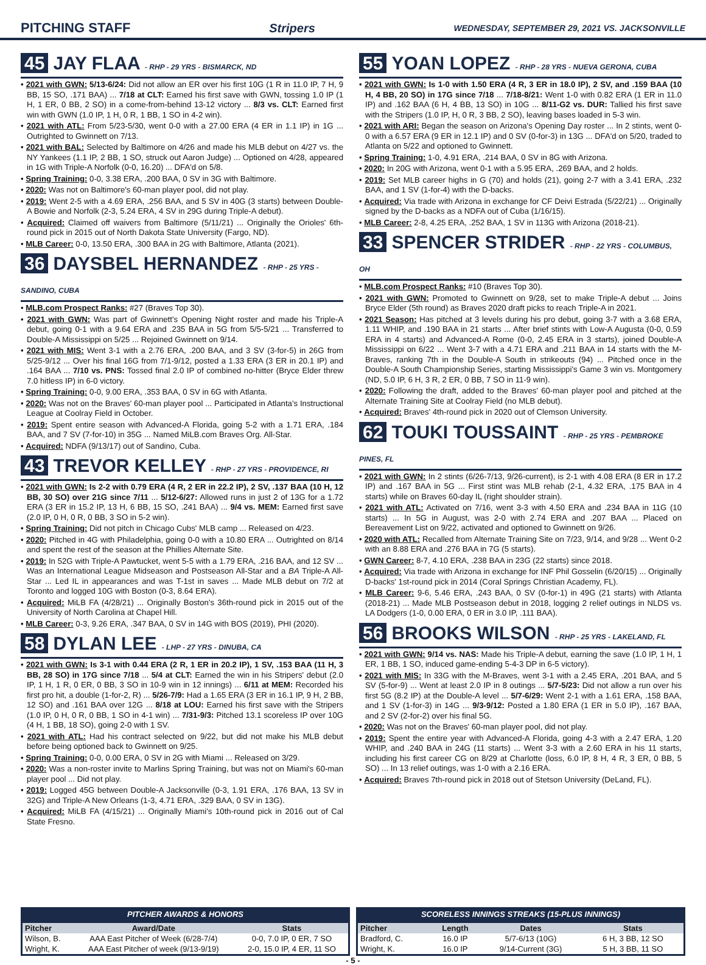PITCHING STAFF Stripers WEDNESDAY, SEPTEMBER 29, 2021 VS. JACKSONVILLE
45 JAY FLAA - RHP - 29 YRS - BISMARCK, ND
• 2021 with GWN: 5/13-6/24: Did not allow an ER over his first 10G (1 R in 11.0 IP, 7 H, 9 BB, 15 SO, .171 BAA) ... 7/18 at CLT: Earned his first save with GWN, tossing 1.0 IP (1 H, 1 ER, 0 BB, 2 SO) in a come-from-behind 13-12 victory ... 8/3 vs. CLT: Earned first win with GWN (1.0 IP, 1 H, 0 R, 1 BB, 1 SO in 4-2 win).
• 2021 with ATL: From 5/23-5/30, went 0-0 with a 27.00 ERA (4 ER in 1.1 IP) in 1G ... Outrighted to Gwinnett on 7/13.
• 2021 with BAL: Selected by Baltimore on 4/26 and made his MLB debut on 4/27 vs. the NY Yankees (1.1 IP, 2 BB, 1 SO, struck out Aaron Judge) ... Optioned on 4/28, appeared in 1G with Triple-A Norfolk (0-0, 16.20) ... DFA'd on 5/8.
• Spring Training: 0-0, 3.38 ERA, .200 BAA, 0 SV in 3G with Baltimore.
• 2020: Was not on Baltimore's 60-man player pool, did not play.
• 2019: Went 2-5 with a 4.69 ERA, .256 BAA, and 5 SV in 40G (3 starts) between Double-A Bowie and Norfolk (2-3, 5.24 ERA, 4 SV in 29G during Triple-A debut).
• Acquired: Claimed off waivers from Baltimore (5/11/21) ... Originally the Orioles' 6th-round pick in 2015 out of North Dakota State University (Fargo, ND).
• MLB Career: 0-0, 13.50 ERA, .300 BAA in 2G with Baltimore, Atlanta (2021).
36 DAYSBEL HERNANDEZ - RHP - 25 YRS - SANDINO, CUBA
• MLB.com Prospect Ranks: #27 (Braves Top 30).
• 2021 with GWN: Was part of Gwinnett's Opening Night roster and made his Triple-A debut, going 0-1 with a 9.64 ERA and .235 BAA in 5G from 5/5-5/21 ... Transferred to Double-A Mississippi on 5/25 ... Rejoined Gwinnett on 9/14.
• 2021 with MIS: Went 3-1 with a 2.76 ERA, .200 BAA, and 3 SV (3-for-5) in 26G from 5/25-9/12 ... Over his final 16G from 7/1-9/12, posted a 1.33 ERA (3 ER in 20.1 IP) and .164 BAA ... 7/10 vs. PNS: Tossed final 2.0 IP of combined no-hitter (Bryce Elder threw 7.0 hitless IP) in 6-0 victory.
• Spring Training: 0-0, 9.00 ERA, .353 BAA, 0 SV in 6G with Atlanta.
• 2020: Was not on the Braves' 60-man player pool ... Participated in Atlanta's Instructional League at Coolray Field in October.
• 2019: Spent entire season with Advanced-A Florida, going 5-2 with a 1.71 ERA, .184 BAA, and 7 SV (7-for-10) in 35G ... Named MiLB.com Braves Org. All-Star.
• Acquired: NDFA (9/13/17) out of Sandino, Cuba.
43 TREVOR KELLEY - RHP - 27 YRS - PROVIDENCE, RI
• 2021 with GWN: Is 2-2 with 0.79 ERA (4 R, 2 ER in 22.2 IP), 2 SV, .137 BAA (10 H, 12 BB, 30 SO) over 21G since 7/11 ... 5/12-6/27: Allowed runs in just 2 of 13G for a 1.72 ERA (3 ER in 15.2 IP, 13 H, 6 BB, 15 SO, .241 BAA) ... 9/4 vs. MEM: Earned first save (2.0 IP, 0 H, 0 R, 0 BB, 3 SO in 5-2 win).
• Spring Training: Did not pitch in Chicago Cubs' MLB camp ... Released on 4/23.
• 2020: Pitched in 4G with Philadelphia, going 0-0 with a 10.80 ERA ... Outrighted on 8/14 and spent the rest of the season at the Phillies Alternate Site.
• 2019: In 52G with Triple-A Pawtucket, went 5-5 with a 1.79 ERA, .216 BAA, and 12 SV ... Was an International League Midseason and Postseason All-Star and a BA Triple-A All-Star ... Led IL in appearances and was T-1st in saves ... Made MLB debut on 7/2 at Toronto and logged 10G with Boston (0-3, 8.64 ERA).
• Acquired: MiLB FA (4/28/21) ... Originally Boston's 36th-round pick in 2015 out of the University of North Carolina at Chapel Hill.
• MLB Career: 0-3, 9.26 ERA, .347 BAA, 0 SV in 14G with BOS (2019), PHI (2020).
58 DYLAN LEE - LHP - 27 YRS - DINUBA, CA
• 2021 with GWN: Is 3-1 with 0.44 ERA (2 R, 1 ER in 20.2 IP), 1 SV, .153 BAA (11 H, 3 BB, 28 SO) in 17G since 7/18 ... 5/4 at CLT: Earned the win in his Stripers' debut (2.0 IP, 1 H, 1 R, 0 ER, 0 BB, 3 SO in 10-9 win in 12 innings) ... 6/11 at MEM: Recorded his first pro hit, a double (1-for-2, R) ... 5/26-7/9: Had a 1.65 ERA (3 ER in 16.1 IP, 9 H, 2 BB, 12 SO) and .161 BAA over 12G ... 8/18 at LOU: Earned his first save with the Stripers (1.0 IP, 0 H, 0 R, 0 BB, 1 SO in 4-1 win) ... 7/31-9/3: Pitched 13.1 scoreless IP over 10G (4 H, 1 BB, 18 SO), going 2-0 with 1 SV.
• 2021 with ATL: Had his contract selected on 9/22, but did not make his MLB debut before being optioned back to Gwinnett on 9/25.
• Spring Training: 0-0, 0.00 ERA, 0 SV in 2G with Miami ... Released on 3/29.
• 2020: Was a non-roster invite to Marlins Spring Training, but was not on Miami's 60-man player pool ... Did not play.
• 2019: Logged 45G between Double-A Jacksonville (0-3, 1.91 ERA, .176 BAA, 13 SV in 32G) and Triple-A New Orleans (1-3, 4.71 ERA, .329 BAA, 0 SV in 13G).
• Acquired: MiLB FA (4/15/21) ... Originally Miami's 10th-round pick in 2016 out of Cal State Fresno.
55 YOAN LOPEZ - RHP - 28 YRS - NUEVA GERONA, CUBA
• 2021 with GWN: Is 1-0 with 1.50 ERA (4 R, 3 ER in 18.0 IP), 2 SV, and .159 BAA (10 H, 4 BB, 20 SO) in 17G since 7/18 ... 7/18-8/21: Went 1-0 with 0.82 ERA (1 ER in 11.0 IP) and .162 BAA (6 H, 4 BB, 13 SO) in 10G ... 8/11-G2 vs. DUR: Tallied his first save with the Stripers (1.0 IP, H, 0 R, 3 BB, 2 SO), leaving bases loaded in 5-3 win.
• 2021 with ARI: Began the season on Arizona's Opening Day roster ... In 2 stints, went 0-0 with a 6.57 ERA (9 ER in 12.1 IP) and 0 SV (0-for-3) in 13G ... DFA'd on 5/20, traded to Atlanta on 5/22 and optioned to Gwinnett.
• Spring Training: 1-0, 4.91 ERA, .214 BAA, 0 SV in 8G with Arizona.
• 2020: In 20G with Arizona, went 0-1 with a 5.95 ERA, .269 BAA, and 2 holds.
• 2019: Set MLB career highs in G (70) and holds (21), going 2-7 with a 3.41 ERA, .232 BAA, and 1 SV (1-for-4) with the D-backs.
• Acquired: Via trade with Arizona in exchange for CF Deivi Estrada (5/22/21) ... Originally signed by the D-backs as a NDFA out of Cuba (1/16/15).
• MLB Career: 2-8, 4.25 ERA, .252 BAA, 1 SV in 113G with Arizona (2018-21).
33 SPENCER STRIDER - RHP - 22 YRS - COLUMBUS, OH
• MLB.com Prospect Ranks: #10 (Braves Top 30).
• 2021 with GWN: Promoted to Gwinnett on 9/28, set to make Triple-A debut ... Joins Bryce Elder (5th round) as Braves 2020 draft picks to reach Triple-A in 2021.
• 2021 Season: Has pitched at 3 levels during his pro debut, going 3-7 with a 3.68 ERA, 1.11 WHIP, and .190 BAA in 21 starts ... After brief stints with Low-A Augusta (0-0, 0.59 ERA in 4 starts) and Advanced-A Rome (0-0, 2.45 ERA in 3 starts), joined Double-A Mississippi on 6/22 ... Went 3-7 with a 4.71 ERA and .211 BAA in 14 starts with the M-Braves, ranking 7th in the Double-A South in strikeouts (94) ... Pitched once in the Double-A South Championship Series, starting Mississippi's Game 3 win vs. Montgomery (ND, 5.0 IP, 6 H, 3 R, 2 ER, 0 BB, 7 SO in 11-9 win).
• 2020: Following the draft, added to the Braves' 60-man player pool and pitched at the Alternate Training Site at Coolray Field (no MLB debut).
• Acquired: Braves' 4th-round pick in 2020 out of Clemson University.
62 TOUKI TOUSSAINT - RHP - 25 YRS - PEMBROKE PINES, FL
• 2021 with GWN: In 2 stints (6/26-7/13, 9/26-current), is 2-1 with 4.08 ERA (8 ER in 17.2 IP) and .167 BAA in 5G ... First stint was MLB rehab (2-1, 4.32 ERA, .175 BAA in 4 starts) while on Braves 60-day IL (right shoulder strain).
• 2021 with ATL: Activated on 7/16, went 3-3 with 4.50 ERA and .234 BAA in 11G (10 starts) ... In 5G in August, was 2-0 with 2.74 ERA and .207 BAA ... Placed on Bereavement List on 9/22, activated and optioned to Gwinnett on 9/26.
• 2020 with ATL: Recalled from Alternate Training Site on 7/23, 9/14, and 9/28 ... Went 0-2 with an 8.88 ERA and .276 BAA in 7G (5 starts).
• GWN Career: 8-7, 4.10 ERA, .238 BAA in 23G (22 starts) since 2018.
• Acquired: Via trade with Arizona in exchange for INF Phil Gosselin (6/20/15) ... Originally D-backs' 1st-round pick in 2014 (Coral Springs Christian Academy, FL).
• MLB Career: 9-6, 5.46 ERA, .243 BAA, 0 SV (0-for-1) in 49G (21 starts) with Atlanta (2018-21) ... Made MLB Postseason debut in 2018, logging 2 relief outings in NLDS vs. LA Dodgers (1-0, 0.00 ERA, 0 ER in 3.0 IP, .111 BAA).
56 BROOKS WILSON - RHP - 25 YRS - LAKELAND, FL
• 2021 with GWN: 9/14 vs. NAS: Made his Triple-A debut, earning the save (1.0 IP, 1 H, 1 ER, 1 BB, 1 SO, induced game-ending 5-4-3 DP in 6-5 victory).
• 2021 with MIS: In 33G with the M-Braves, went 3-1 with a 2.45 ERA, .201 BAA, and 5 SV (5-for-9) ... Went at least 2.0 IP in 8 outings ... 5/7-5/23: Did not allow a run over his first 5G (8.2 IP) at the Double-A level ... 5/7-6/29: Went 2-1 with a 1.61 ERA, .158 BAA, and 1 SV (1-for-3) in 14G ... 9/3-9/12: Posted a 1.80 ERA (1 ER in 5.0 IP), .167 BAA, and 2 SV (2-for-2) over his final 5G.
• 2020: Was not on the Braves' 60-man player pool, did not play.
• 2019: Spent the entire year with Advanced-A Florida, going 4-3 with a 2.47 ERA, 1.20 WHIP, and .240 BAA in 24G (11 starts) ... Went 3-3 with a 2.60 ERA in his 11 starts, including his first career CG on 8/29 at Charlotte (loss, 6.0 IP, 8 H, 4 R, 3 ER, 0 BB, 5 SO) ... In 13 relief outings, was 1-0 with a 2.16 ERA.
• Acquired: Braves 7th-round pick in 2018 out of Stetson University (DeLand, FL).
PITCHER AWARDS & HONORS
| Pitcher | Award/Date | Stats |
| --- | --- | --- |
| Wilson, B. | AAA East Pitcher of Week (6/28-7/4) | 0-0, 7.0 IP, 0 ER, 7 SO |
| Wright, K. | AAA East Pitcher of week (9/13-9/19) | 2-0, 15.0 IP, 4 ER, 11 SO |
SCORELESS INNINGS STREAKS (15-PLUS INNINGS)
| Pitcher | Length | Dates | Stats |
| --- | --- | --- | --- |
| Bradford, C. | 16.0 IP | 5/7-6/13 (10G) | 6 H, 3 BB, 12 SO |
| Wright, K. | 16.0 IP | 9/14-Current (3G) | 5 H, 3 BB, 11 SO |
- 5 -